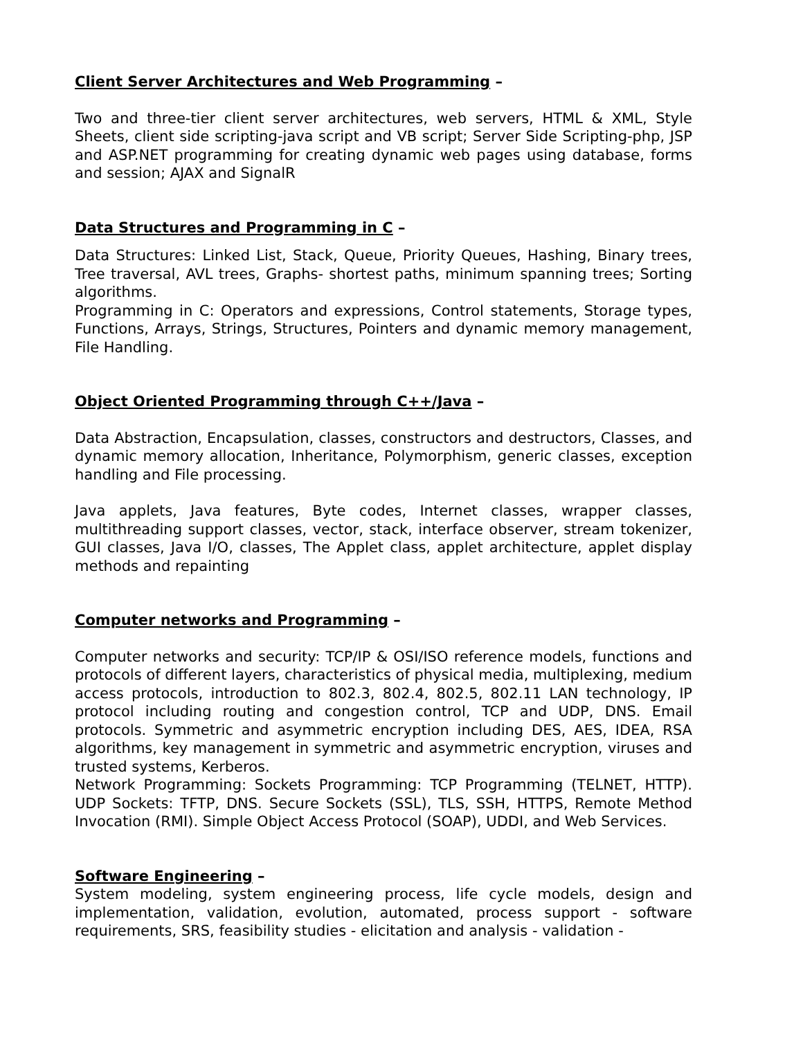Client Server Architectures and Web Programming –
Two and three-tier client server architectures, web servers, HTML & XML, Style Sheets, client side scripting-java script and VB script; Server Side Scripting-php, JSP and ASP.NET programming for creating dynamic web pages using database, forms and session; AJAX and SignalR
Data Structures and Programming in C –
Data Structures: Linked List, Stack, Queue, Priority Queues, Hashing, Binary trees, Tree traversal, AVL trees, Graphs- shortest paths, minimum spanning trees; Sorting algorithms.
Programming in C: Operators and expressions, Control statements, Storage types, Functions, Arrays, Strings, Structures, Pointers and dynamic memory management, File Handling.
Object Oriented Programming through C++/Java –
Data Abstraction, Encapsulation, classes, constructors and destructors, Classes, and dynamic memory allocation, Inheritance, Polymorphism, generic classes, exception handling and File processing.
Java applets, Java features, Byte codes, Internet classes, wrapper classes, multithreading support classes, vector, stack, interface observer, stream tokenizer, GUI classes, Java I/O, classes, The Applet class, applet architecture, applet display methods and repainting
Computer networks and Programming –
Computer networks and security: TCP/IP & OSI/ISO reference models, functions and protocols of different layers, characteristics of physical media, multiplexing, medium access protocols, introduction to 802.3, 802.4, 802.5, 802.11 LAN technology, IP protocol including routing and congestion control, TCP and UDP, DNS. Email protocols. Symmetric and asymmetric encryption including DES, AES, IDEA, RSA algorithms, key management in symmetric and asymmetric encryption, viruses and trusted systems, Kerberos.
Network Programming: Sockets Programming: TCP Programming (TELNET, HTTP). UDP Sockets: TFTP, DNS. Secure Sockets (SSL), TLS, SSH, HTTPS, Remote Method Invocation (RMI). Simple Object Access Protocol (SOAP), UDDI, and Web Services.
Software Engineering –
System modeling, system engineering process, life cycle models, design and implementation, validation, evolution, automated, process support - software requirements, SRS, feasibility studies - elicitation and analysis - validation -